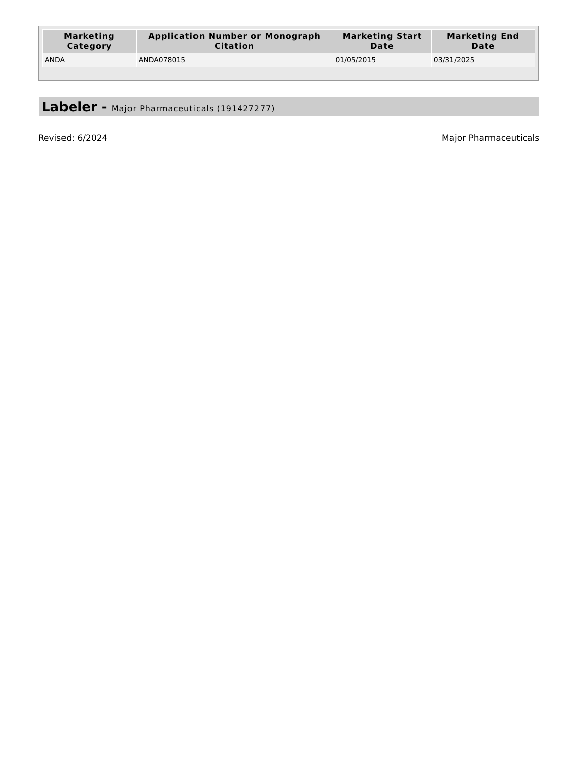| Marketing Category | Application Number or Monograph Citation | Marketing Start Date | Marketing End Date |
| --- | --- | --- | --- |
| ANDA | ANDA078015 | 01/05/2015 | 03/31/2025 |
Labeler - Major Pharmaceuticals (191427277)
Revised: 6/2024 Major Pharmaceuticals